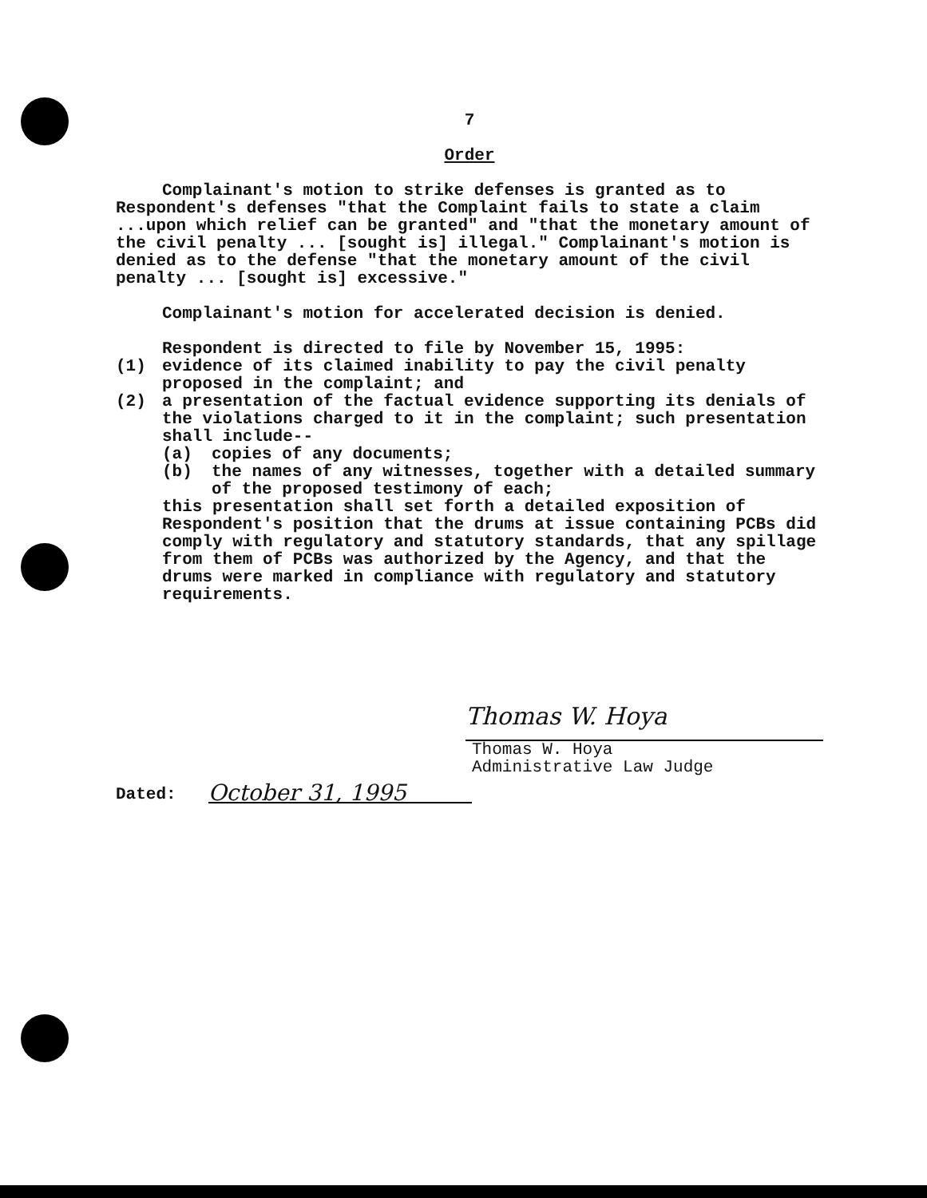7
Order
Complainant's motion to strike defenses is granted as to Respondent's defenses "that the Complaint fails to state a claim ...upon which relief can be granted" and "that the monetary amount of the civil penalty ... [sought is] illegal." Complainant's motion is denied as to the defense "that the monetary amount of the civil penalty ... [sought is] excessive."
Complainant's motion for accelerated decision is denied.
Respondent is directed to file by November 15, 1995:
(1) evidence of its claimed inability to pay the civil penalty proposed in the complaint; and
(2) a presentation of the factual evidence supporting its denials of the violations charged to it in the complaint; such presentation shall include--
(a) copies of any documents;
(b) the names of any witnesses, together with a detailed summary of the proposed testimony of each;
this presentation shall set forth a detailed exposition of Respondent's position that the drums at issue containing PCBs did comply with regulatory and statutory standards, that any spillage from them of PCBs was authorized by the Agency, and that the drums were marked in compliance with regulatory and statutory requirements.
Thomas W. Hoya
Thomas W. Hoya
Administrative Law Judge
Dated: October 31, 1995